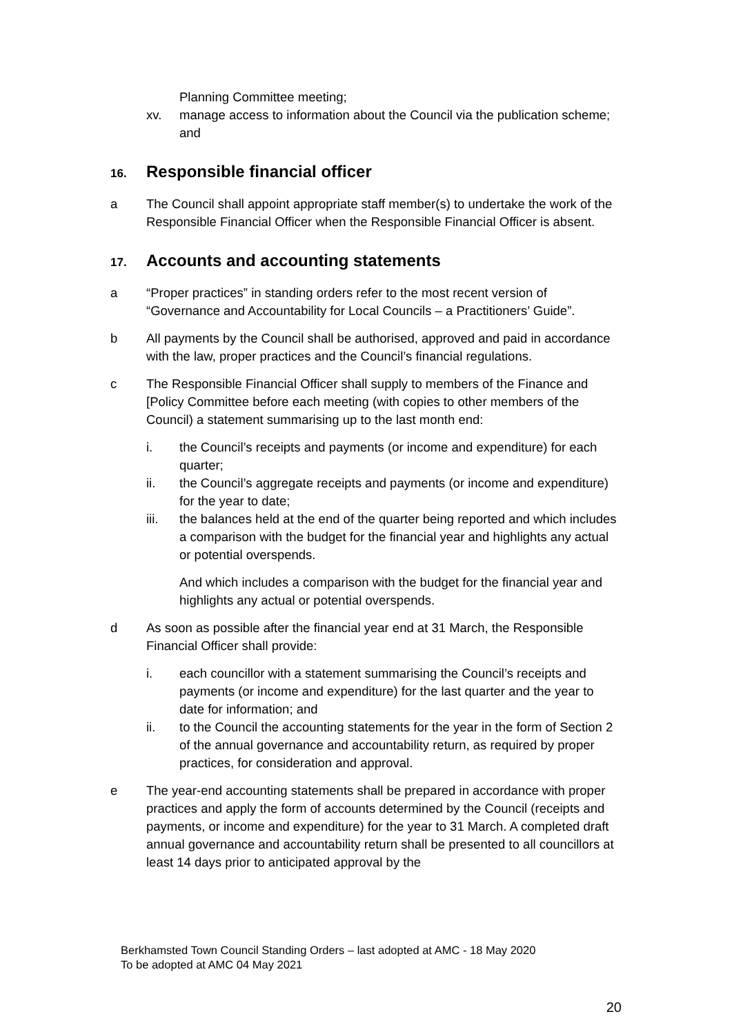Planning Committee meeting;
xv. manage access to information about the Council via the publication scheme; and
16. Responsible financial officer
a The Council shall appoint appropriate staff member(s) to undertake the work of the Responsible Financial Officer when the Responsible Financial Officer is absent.
17. Accounts and accounting statements
a “Proper practices” in standing orders refer to the most recent version of “Governance and Accountability for Local Councils – a Practitioners’ Guide”.
b All payments by the Council shall be authorised, approved and paid in accordance with the law, proper practices and the Council’s financial regulations.
c The Responsible Financial Officer shall supply to members of the Finance and [Policy Committee before each meeting (with copies to other members of the Council) a statement summarising up to the last month end:
i. the Council’s receipts and payments (or income and expenditure) for each quarter;
ii. the Council’s aggregate receipts and payments (or income and expenditure) for the year to date;
iii. the balances held at the end of the quarter being reported and which includes a comparison with the budget for the financial year and highlights any actual or potential overspends.
And which includes a comparison with the budget for the financial year and highlights any actual or potential overspends.
d As soon as possible after the financial year end at 31 March, the Responsible Financial Officer shall provide:
i. each councillor with a statement summarising the Council’s receipts and payments (or income and expenditure) for the last quarter and the year to date for information; and
ii. to the Council the accounting statements for the year in the form of Section 2 of the annual governance and accountability return, as required by proper practices, for consideration and approval.
e The year-end accounting statements shall be prepared in accordance with proper practices and apply the form of accounts determined by the Council (receipts and payments, or income and expenditure) for the year to 31 March. A completed draft annual governance and accountability return shall be presented to all councillors at least 14 days prior to anticipated approval by the
Berkhamsted Town Council Standing Orders – last adopted at AMC - 18 May 2020
To be adopted at AMC 04 May 2021
20